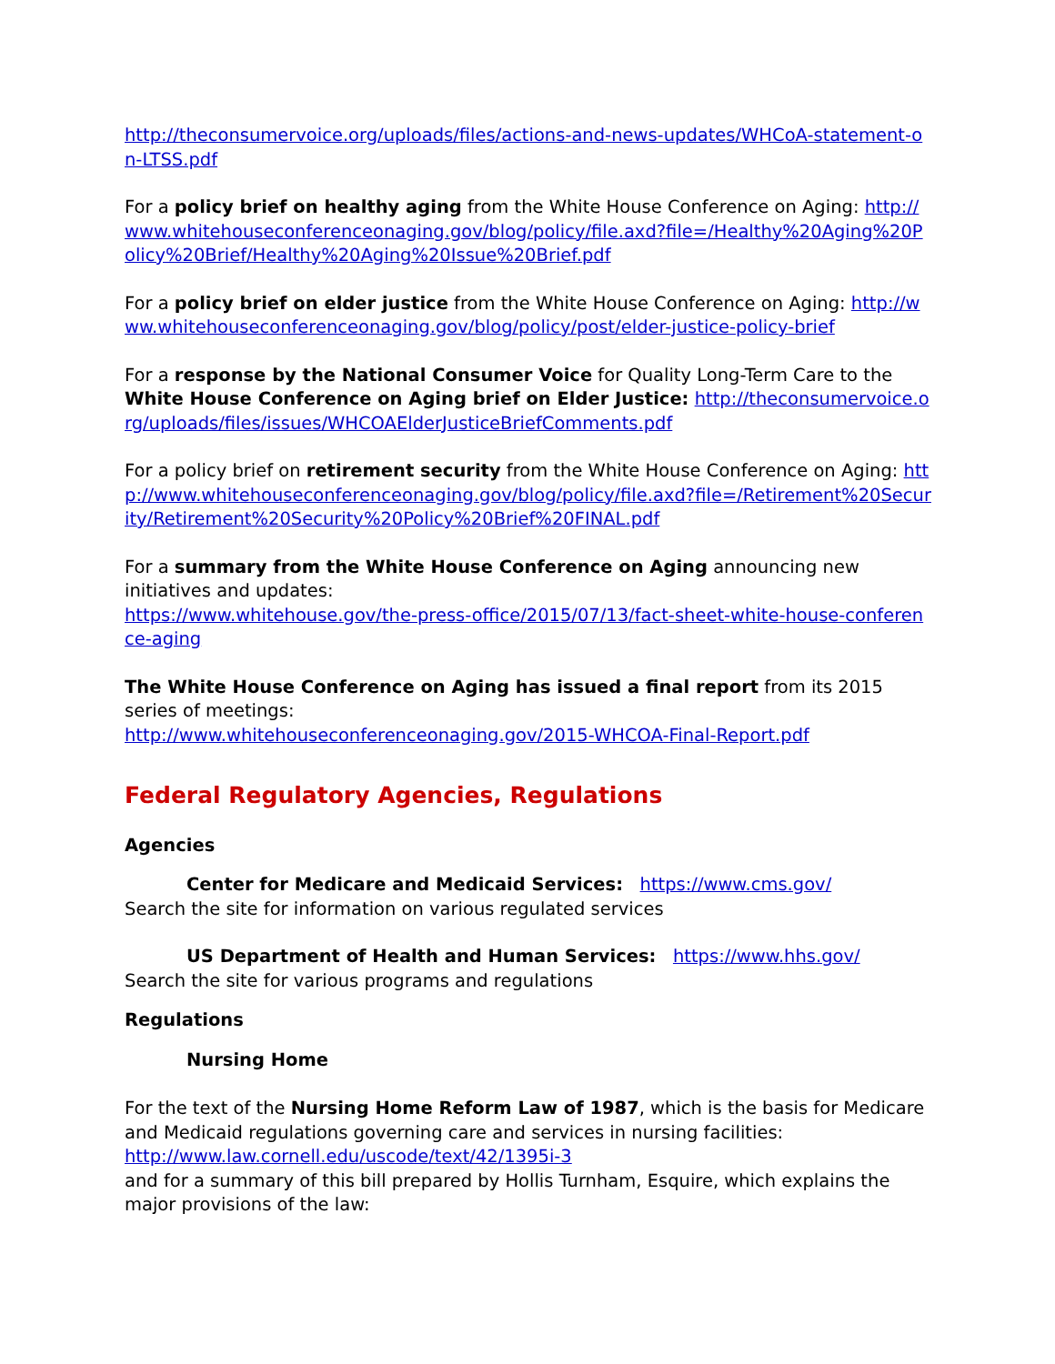http://theconsumervoice.org/uploads/files/actions-and-news-updates/WHCoA-statement-on-LTSS.pdf
For a policy brief on healthy aging from the White House Conference on Aging: http://www.whitehouseconferenceonaging.gov/blog/policy/file.axd?file=/Healthy%20Aging%20Policy%20Brief/Healthy%20Aging%20Issue%20Brief.pdf
For a policy brief on elder justice from the White House Conference on Aging: http://www.whitehouseconferenceonaging.gov/blog/policy/post/elder-justice-policy-brief
For a response by the National Consumer Voice for Quality Long-Term Care to the White House Conference on Aging brief on Elder Justice: http://theconsumervoice.org/uploads/files/issues/WHCOAElderJusticeBriefComments.pdf
For a policy brief on retirement security from the White House Conference on Aging: http://www.whitehouseconferenceonaging.gov/blog/policy/file.axd?file=/Retirement%20Security/Retirement%20Security%20Policy%20Brief%20FINAL.pdf
For a summary from the White House Conference on Aging announcing new initiatives and updates:
https://www.whitehouse.gov/the-press-office/2015/07/13/fact-sheet-white-house-conference-aging
The White House Conference on Aging has issued a final report from its 2015 series of meetings:
http://www.whitehouseconferenceonaging.gov/2015-WHCOA-Final-Report.pdf
Federal Regulatory Agencies, Regulations
Agencies
Center for Medicare and Medicaid Services: https://www.cms.gov/
Search the site for information on various regulated services
US Department of Health and Human Services: https://www.hhs.gov/
Search the site for various programs and regulations
Regulations
Nursing Home
For the text of the Nursing Home Reform Law of 1987, which is the basis for Medicare and Medicaid regulations governing care and services in nursing facilities:
http://www.law.cornell.edu/uscode/text/42/1395i-3
and for a summary of this bill prepared by Hollis Turnham, Esquire, which explains the major provisions of the law: